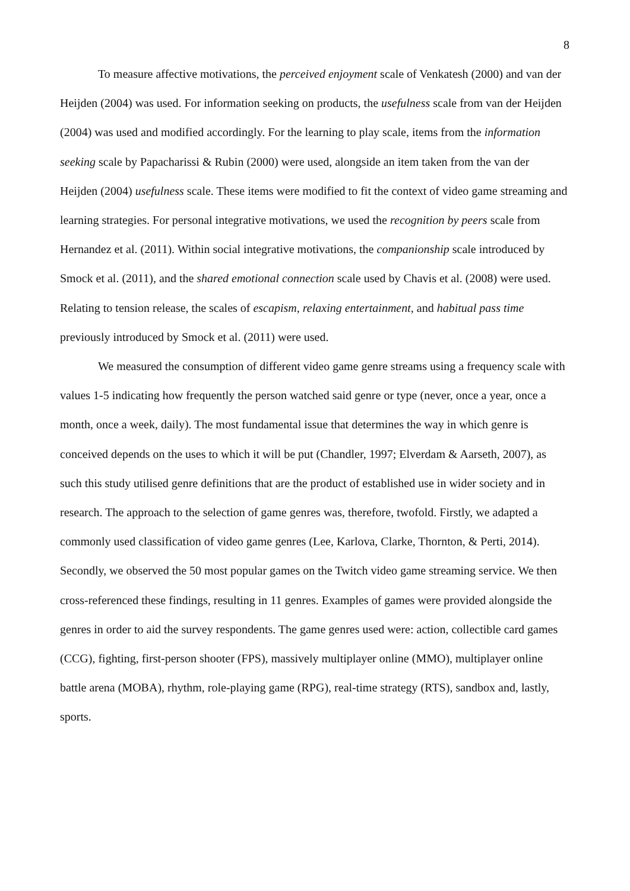8
To measure affective motivations, the perceived enjoyment scale of Venkatesh (2000) and van der Heijden (2004) was used. For information seeking on products, the usefulness scale from van der Heijden (2004) was used and modified accordingly. For the learning to play scale, items from the information seeking scale by Papacharissi & Rubin (2000) were used, alongside an item taken from the van der Heijden (2004) usefulness scale. These items were modified to fit the context of video game streaming and learning strategies. For personal integrative motivations, we used the recognition by peers scale from Hernandez et al. (2011). Within social integrative motivations, the companionship scale introduced by Smock et al. (2011), and the shared emotional connection scale used by Chavis et al. (2008) were used. Relating to tension release, the scales of escapism, relaxing entertainment, and habitual pass time previously introduced by Smock et al. (2011) were used.
We measured the consumption of different video game genre streams using a frequency scale with values 1-5 indicating how frequently the person watched said genre or type (never, once a year, once a month, once a week, daily). The most fundamental issue that determines the way in which genre is conceived depends on the uses to which it will be put (Chandler, 1997; Elverdam & Aarseth, 2007), as such this study utilised genre definitions that are the product of established use in wider society and in research. The approach to the selection of game genres was, therefore, twofold. Firstly, we adapted a commonly used classification of video game genres (Lee, Karlova, Clarke, Thornton, & Perti, 2014). Secondly, we observed the 50 most popular games on the Twitch video game streaming service. We then cross-referenced these findings, resulting in 11 genres. Examples of games were provided alongside the genres in order to aid the survey respondents. The game genres used were: action, collectible card games (CCG), fighting, first-person shooter (FPS), massively multiplayer online (MMO), multiplayer online battle arena (MOBA), rhythm, role-playing game (RPG), real-time strategy (RTS), sandbox and, lastly, sports.